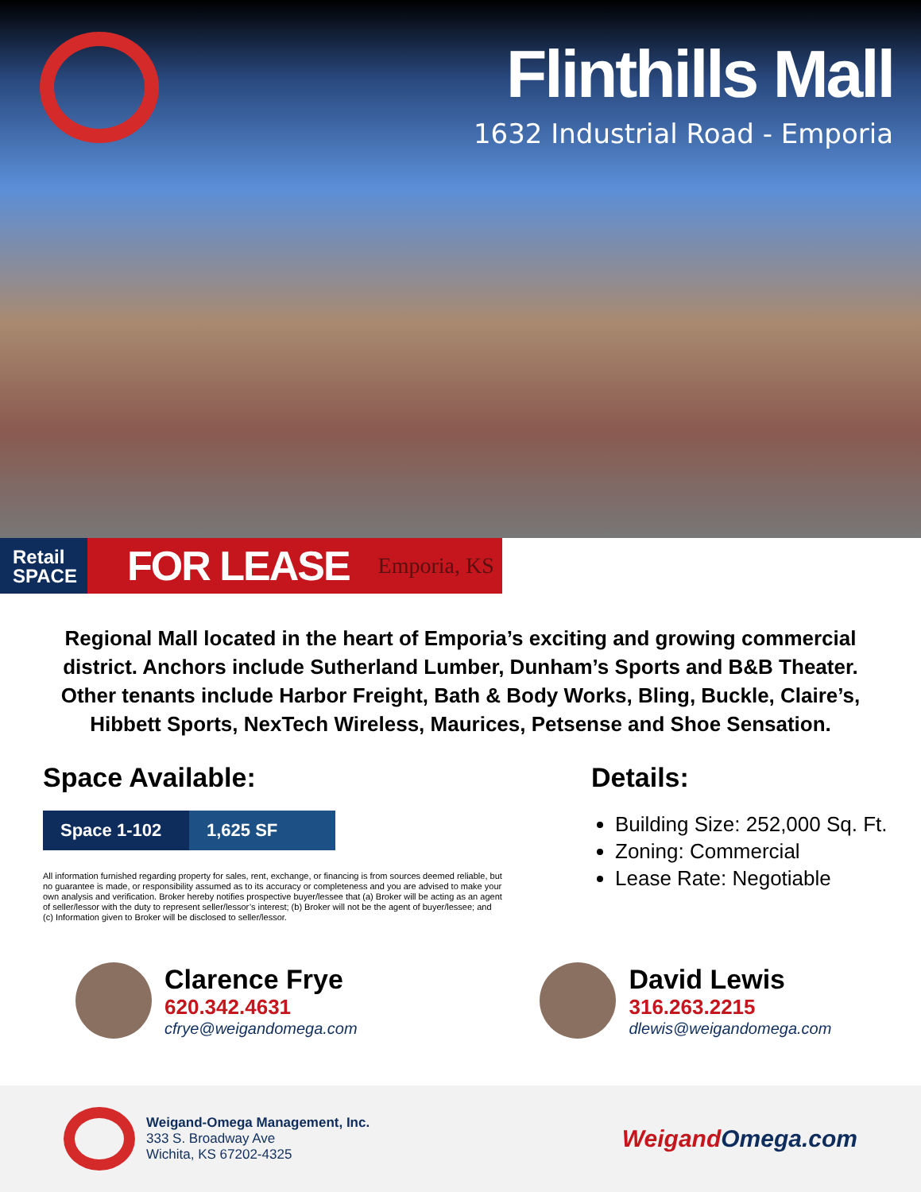Flinthills Mall
1632 Industrial Road - Emporia
Retail
SPACE
FOR LEASE Emporia, KS
Regional Mall located in the heart of Emporia’s exciting and growing commercial district. Anchors include Sutherland Lumber, Dunham’s Sports and B&B Theater. Other tenants include Harbor Freight, Bath & Body Works, Bling, Buckle, Claire’s, Hibbett Sports, NexTech Wireless, Maurices, Petsense and Shoe Sensation.
Space Available:
| Space 1-102 | 1,625 SF |
All information furnished regarding property for sales, rent, exchange, or financing is from sources deemed reliable, but no guarantee is made, or responsibility assumed as to its accuracy or completeness and you are advised to make your own analysis and verification. Broker hereby notifies prospective buyer/lessee that (a) Broker will be acting as an agent of seller/lessor with the duty to represent seller/lessor’s interest; (b) Broker will not be the agent of buyer/lessee; and (c) Information given to Broker will be disclosed to seller/lessor.
Details:
Building Size: 252,000 Sq. Ft.
Zoning: Commercial
Lease Rate: Negotiable
Clarence Frye
620.342.4631
cfrye@weigandomega.com
David Lewis
316.263.2215
dlewis@weigandomega.com
Weigand-Omega Management, Inc.
333 S. Broadway Ave
Wichita, KS 67202-4325
Weigand Omega.com